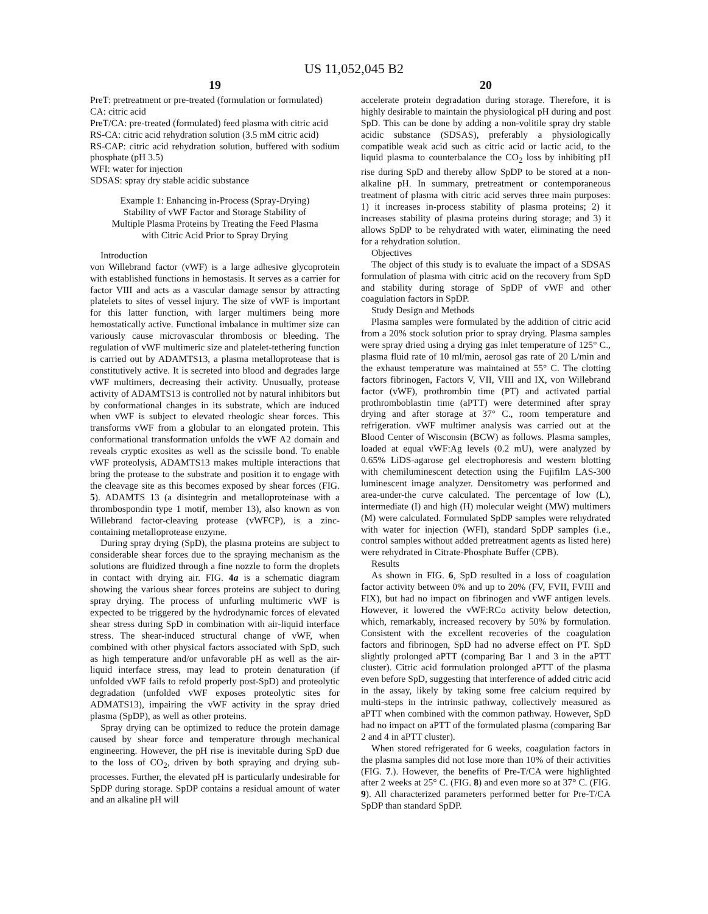US 11,052,045 B2
19
PreT: pretreatment or pre-treated (formulation or formulated)
CA: citric acid
PreT/CA: pre-treated (formulated) feed plasma with citric acid
RS-CA: citric acid rehydration solution (3.5 mM citric acid)
RS-CAP: citric acid rehydration solution, buffered with sodium phosphate (pH 3.5)
WFI: water for injection
SDSAS: spray dry stable acidic substance
Example 1: Enhancing in-Process (Spray-Drying) Stability of vWF Factor and Storage Stability of Multiple Plasma Proteins by Treating the Feed Plasma with Citric Acid Prior to Spray Drying
Introduction
von Willebrand factor (vWF) is a large adhesive glycoprotein with established functions in hemostasis. It serves as a carrier for factor VIII and acts as a vascular damage sensor by attracting platelets to sites of vessel injury. The size of vWF is important for this latter function, with larger multimers being more hemostatically active. Functional imbalance in multimer size can variously cause microvascular thrombosis or bleeding. The regulation of vWF multimeric size and platelet-tethering function is carried out by ADAMTS13, a plasma metalloprotease that is constitutively active. It is secreted into blood and degrades large vWF multimers, decreasing their activity. Unusually, protease activity of ADAMTS13 is controlled not by natural inhibitors but by conformational changes in its substrate, which are induced when vWF is subject to elevated rheologic shear forces. This transforms vWF from a globular to an elongated protein. This conformational transformation unfolds the vWF A2 domain and reveals cryptic exosites as well as the scissile bond. To enable vWF proteolysis, ADAMTS13 makes multiple interactions that bring the protease to the substrate and position it to engage with the cleavage site as this becomes exposed by shear forces (FIG. 5). ADAMTS 13 (a disintegrin and metalloproteinase with a thrombospondin type 1 motif, member 13), also known as von Willebrand factor-cleaving protease (vWFCP), is a zinc-containing metalloprotease enzyme.
During spray drying (SpD), the plasma proteins are subject to considerable shear forces due to the spraying mechanism as the solutions are fluidized through a fine nozzle to form the droplets in contact with drying air. FIG. 4a is a schematic diagram showing the various shear forces proteins are subject to during spray drying. The process of unfurling multimeric vWF is expected to be triggered by the hydrodynamic forces of elevated shear stress during SpD in combination with air-liquid interface stress. The shear-induced structural change of vWF, when combined with other physical factors associated with SpD, such as high temperature and/or unfavorable pH as well as the air-liquid interface stress, may lead to protein denaturation (if unfolded vWF fails to refold properly post-SpD) and proteolytic degradation (unfolded vWF exposes proteolytic sites for ADMATS13), impairing the vWF activity in the spray dried plasma (SpDP), as well as other proteins.
Spray drying can be optimized to reduce the protein damage caused by shear force and temperature through mechanical engineering. However, the pH rise is inevitable during SpD due to the loss of CO<sub>2</sub>, driven by both spraying and drying sub-processes. Further, the elevated pH is particularly undesirable for SpDP during storage. SpDP contains a residual amount of water and an alkaline pH will
20
accelerate protein degradation during storage. Therefore, it is highly desirable to maintain the physiological pH during and post SpD. This can be done by adding a non-volitile spray dry stable acidic substance (SDSAS), preferably a physiologically compatible weak acid such as citric acid or lactic acid, to the liquid plasma to counterbalance the CO<sub>2</sub> loss by inhibiting pH rise during SpD and thereby allow SpDP to be stored at a non-alkaline pH. In summary, pretreatment or contemporaneous treatment of plasma with citric acid serves three main purposes: 1) it increases in-process stability of plasma proteins; 2) it increases stability of plasma proteins during storage; and 3) it allows SpDP to be rehydrated with water, eliminating the need for a rehydration solution.
Objectives
The object of this study is to evaluate the impact of a SDSAS formulation of plasma with citric acid on the recovery from SpD and stability during storage of SpDP of vWF and other coagulation factors in SpDP.
Study Design and Methods
Plasma samples were formulated by the addition of citric acid from a 20% stock solution prior to spray drying. Plasma samples were spray dried using a drying gas inlet temperature of 125° C., plasma fluid rate of 10 ml/min, aerosol gas rate of 20 L/min and the exhaust temperature was maintained at 55° C. The clotting factors fibrinogen, Factors V, VII, VIII and IX, von Willebrand factor (vWF), prothrombin time (PT) and activated partial prothromboblastin time (aPTT) were determined after spray drying and after storage at 37° C., room temperature and refrigeration. vWF multimer analysis was carried out at the Blood Center of Wisconsin (BCW) as follows. Plasma samples, loaded at equal vWF:Ag levels (0.2 mU), were analyzed by 0.65% LiDS-agarose gel electrophoresis and western blotting with chemiluminescent detection using the Fujifilm LAS-300 luminescent image analyzer. Densitometry was performed and area-under-the curve calculated. The percentage of low (L), intermediate (I) and high (H) molecular weight (MW) multimers (M) were calculated. Formulated SpDP samples were rehydrated with water for injection (WFI), standard SpDP samples (i.e., control samples without added pretreatment agents as listed here) were rehydrated in Citrate-Phosphate Buffer (CPB).
Results
As shown in FIG. 6, SpD resulted in a loss of coagulation factor activity between 0% and up to 20% (FV, FVII, FVIII and FIX), but had no impact on fibrinogen and vWF antigen levels. However, it lowered the vWF:RCo activity below detection, which, remarkably, increased recovery by 50% by formulation. Consistent with the excellent recoveries of the coagulation factors and fibrinogen, SpD had no adverse effect on PT. SpD slightly prolonged aPTT (comparing Bar 1 and 3 in the aPTT cluster). Citric acid formulation prolonged aPTT of the plasma even before SpD, suggesting that interference of added citric acid in the assay, likely by taking some free calcium required by multi-steps in the intrinsic pathway, collectively measured as aPTT when combined with the common pathway. However, SpD had no impact on aPTT of the formulated plasma (comparing Bar 2 and 4 in aPTT cluster).
When stored refrigerated for 6 weeks, coagulation factors in the plasma samples did not lose more than 10% of their activities (FIG. 7.). However, the benefits of Pre-T/CA were highlighted after 2 weeks at 25° C. (FIG. 8) and even more so at 37° C. (FIG. 9). All characterized parameters performed better for Pre-T/CA SpDP than standard SpDP.